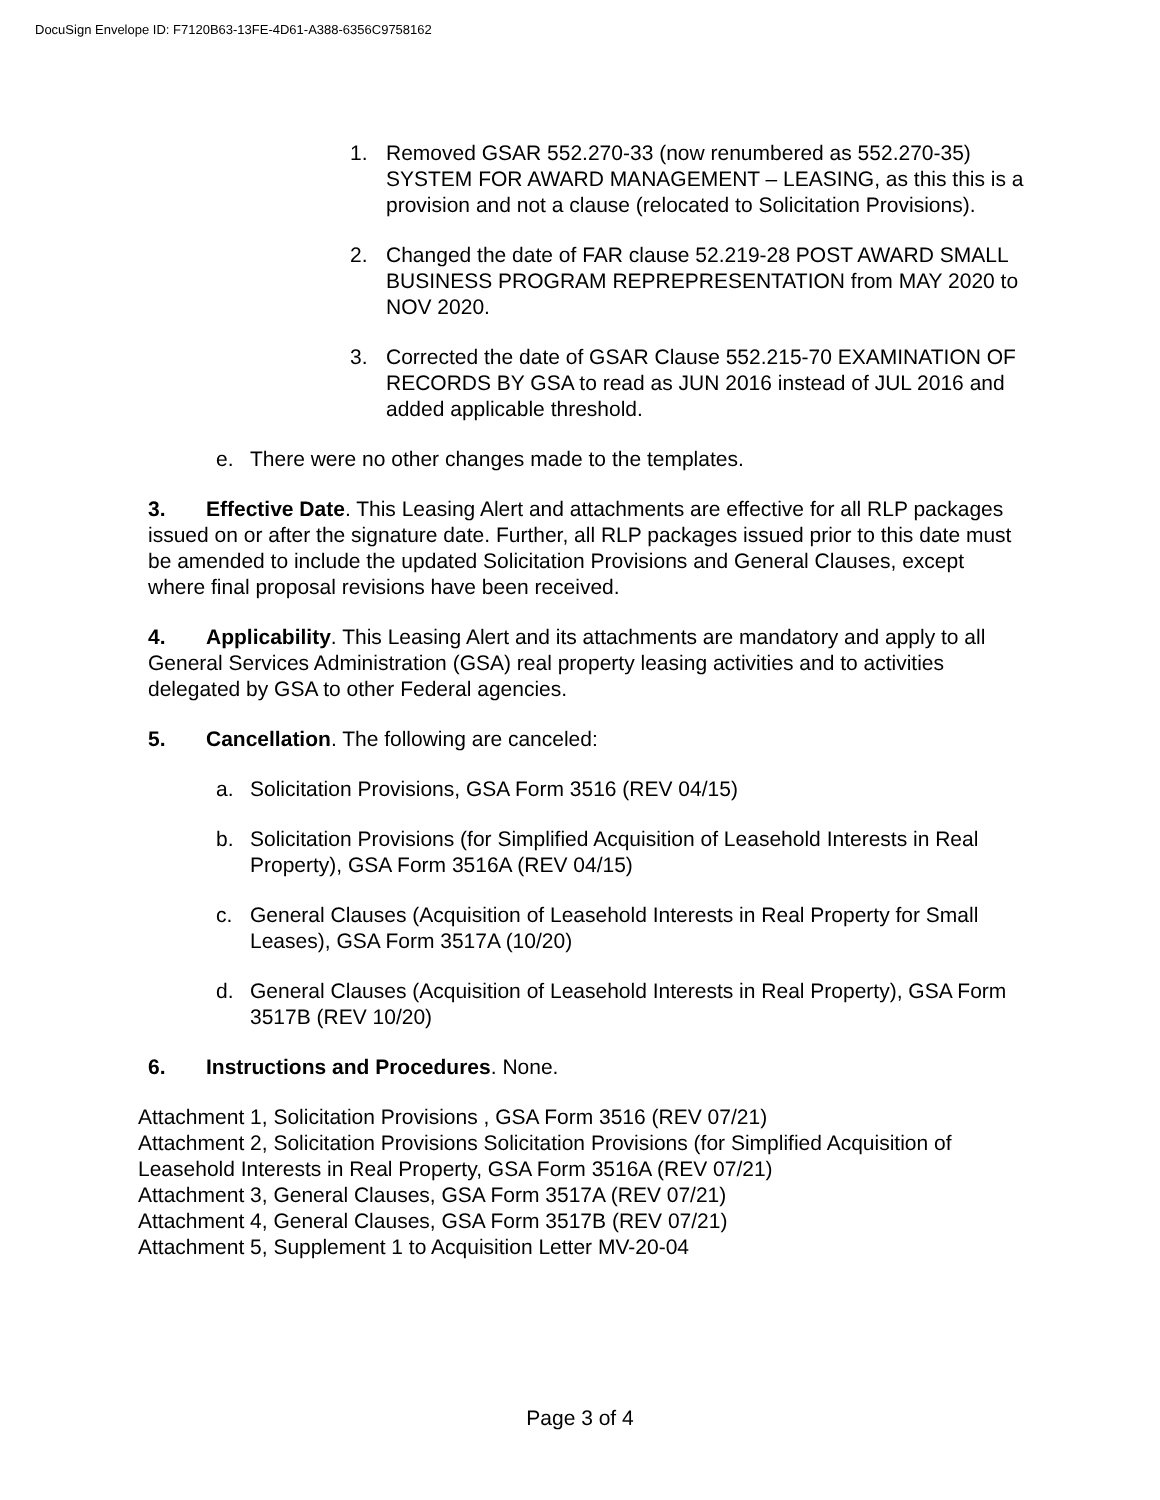DocuSign Envelope ID: F7120B63-13FE-4D61-A388-6356C9758162
1. Removed GSAR 552.270-33 (now renumbered as 552.270-35) SYSTEM FOR AWARD MANAGEMENT – LEASING, as this this is a provision and not a clause (relocated to Solicitation Provisions).
2. Changed the date of FAR clause 52.219-28 POST AWARD SMALL BUSINESS PROGRAM REPREPRESENTATION from MAY 2020 to NOV 2020.
3. Corrected the date of GSAR Clause 552.215-70 EXAMINATION OF RECORDS BY GSA to read as JUN 2016 instead of JUL 2016 and added applicable threshold.
e. There were no other changes made to the templates.
3. Effective Date. This Leasing Alert and attachments are effective for all RLP packages issued on or after the signature date. Further, all RLP packages issued prior to this date must be amended to include the updated Solicitation Provisions and General Clauses, except where final proposal revisions have been received.
4. Applicability. This Leasing Alert and its attachments are mandatory and apply to all General Services Administration (GSA) real property leasing activities and to activities delegated by GSA to other Federal agencies.
5. Cancellation. The following are canceled:
a. Solicitation Provisions, GSA Form 3516 (REV 04/15)
b. Solicitation Provisions (for Simplified Acquisition of Leasehold Interests in Real Property), GSA Form 3516A (REV 04/15)
c. General Clauses (Acquisition of Leasehold Interests in Real Property for Small Leases), GSA Form 3517A (10/20)
d. General Clauses (Acquisition of Leasehold Interests in Real Property), GSA Form 3517B (REV 10/20)
6. Instructions and Procedures. None.
Attachment 1, Solicitation Provisions , GSA Form 3516 (REV 07/21)
Attachment 2, Solicitation Provisions Solicitation Provisions (for Simplified Acquisition of Leasehold Interests in Real Property, GSA Form 3516A (REV 07/21)
Attachment 3, General Clauses, GSA Form 3517A (REV 07/21)
Attachment 4, General Clauses, GSA Form 3517B (REV 07/21)
Attachment 5, Supplement 1 to Acquisition Letter MV-20-04
Page 3 of 4